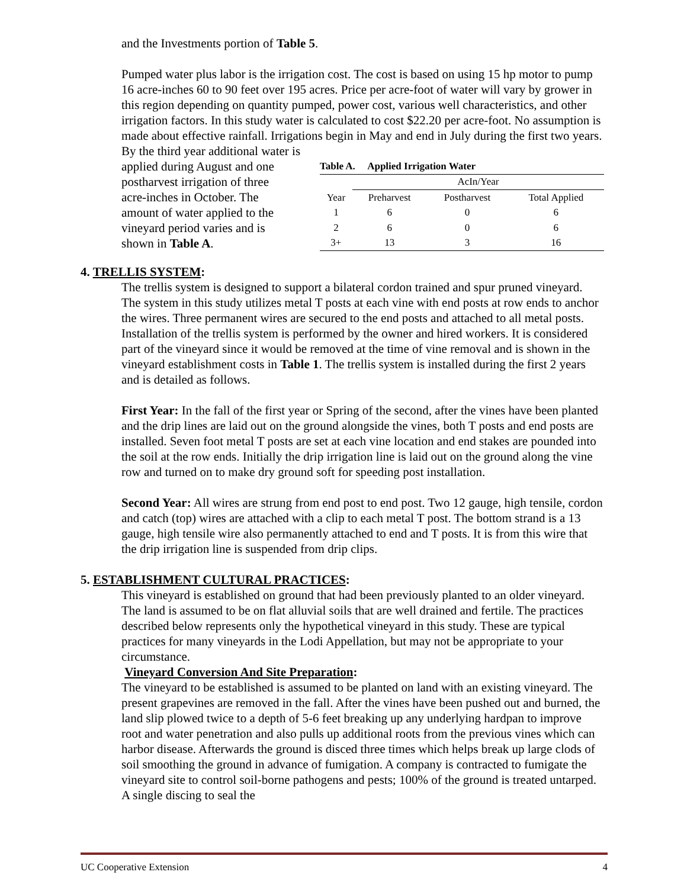and the Investments portion of Table 5.
Pumped water plus labor is the irrigation cost. The cost is based on using 15 hp motor to pump 16 acre-inches 60 to 90 feet over 195 acres. Price per acre-foot of water will vary by grower in this region depending on quantity pumped, power cost, various well characteristics, and other irrigation factors. In this study water is calculated to cost $22.20 per acre-foot. No assumption is made about effective rainfall. Irrigations begin in May and end in July during the first two years. By the third year additional water is
applied during August and one postharvest irrigation of three acre-inches in October. The amount of water applied to the vineyard period varies and is shown in Table A.
| Table A. Applied Irrigation Water | | | |
| | AcIn/Year | | |
| Year | Preharvest | Postharvest | Total Applied |
| 1 | 6 | 0 | 6 |
| 2 | 6 | 0 | 6 |
| 3+ | 13 | 3 | 16 |
4. TRELLIS SYSTEM:
The trellis system is designed to support a bilateral cordon trained and spur pruned vineyard. The system in this study utilizes metal T posts at each vine with end posts at row ends to anchor the wires. Three permanent wires are secured to the end posts and attached to all metal posts. Installation of the trellis system is performed by the owner and hired workers. It is considered part of the vineyard since it would be removed at the time of vine removal and is shown in the vineyard establishment costs in Table 1. The trellis system is installed during the first 2 years and is detailed as follows.
First Year: In the fall of the first year or Spring of the second, after the vines have been planted and the drip lines are laid out on the ground alongside the vines, both T posts and end posts are installed. Seven foot metal T posts are set at each vine location and end stakes are pounded into the soil at the row ends. Initially the drip irrigation line is laid out on the ground along the vine row and turned on to make dry ground soft for speeding post installation.
Second Year: All wires are strung from end post to end post. Two 12 gauge, high tensile, cordon and catch (top) wires are attached with a clip to each metal T post. The bottom strand is a 13 gauge, high tensile wire also permanently attached to end and T posts. It is from this wire that the drip irrigation line is suspended from drip clips.
5. ESTABLISHMENT CULTURAL PRACTICES:
This vineyard is established on ground that had been previously planted to an older vineyard. The land is assumed to be on flat alluvial soils that are well drained and fertile. The practices described below represents only the hypothetical vineyard in this study. These are typical practices for many vineyards in the Lodi Appellation, but may not be appropriate to your circumstance.
Vineyard Conversion And Site Preparation:
The vineyard to be established is assumed to be planted on land with an existing vineyard. The present grapevines are removed in the fall. After the vines have been pushed out and burned, the land slip plowed twice to a depth of 5-6 feet breaking up any underlying hardpan to improve root and water penetration and also pulls up additional roots from the previous vines which can harbor disease. Afterwards the ground is disced three times which helps break up large clods of soil smoothing the ground in advance of fumigation. A company is contracted to fumigate the vineyard site to control soil-borne pathogens and pests; 100% of the ground is treated untarped. A single discing to seal the
UC Cooperative Extension 4